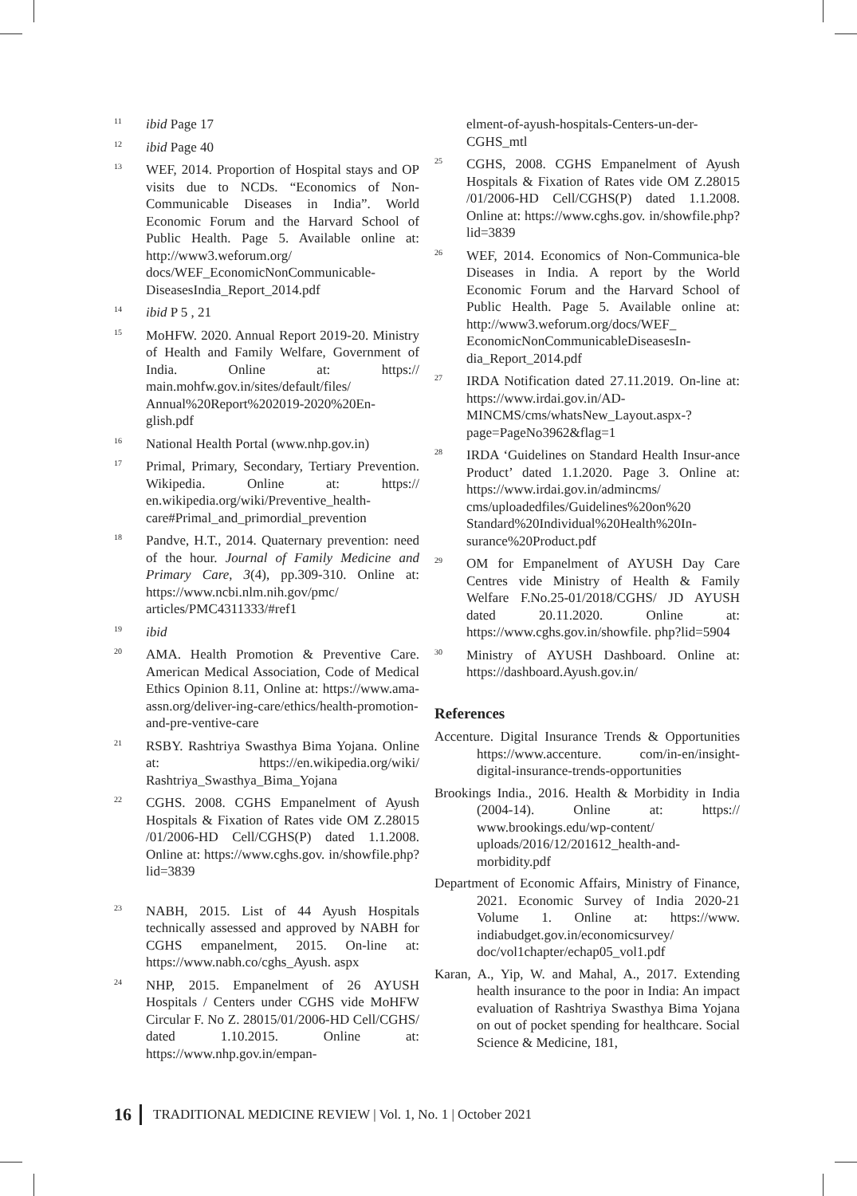<sup>11</sup>
ibid Page 17
<sup>12</sup>
ibid Page 40
<sup>13</sup>
WEF, 2014. Proportion of Hospital stays and OP visits due to NCDs. “Economics of Non-Communicable Diseases in India”. World Economic Forum and the Harvard School of Public Health. Page 5. Available online at: http://www3.weforum.org/ docs/WEF_EconomicNonCommunicable-DiseasesIndia_Report_2014.pdf
<sup>14</sup>
ibid P 5 , 21
<sup>15</sup>
MoHFW. 2020. Annual Report 2019-20. Ministry of Health and Family Welfare, Government of India. Online at: https:// main.mohfw.gov.in/sites/default/files/ Annual%20Report%202019-2020%20En-glish.pdf
<sup>16</sup>
National Health Portal (www.nhp.gov.in)
<sup>17</sup>
Primal, Primary, Secondary, Tertiary Prevention. Wikipedia. Online at: https:// en.wikipedia.org/wiki/Preventive_health-care#Primal_and_primordial_prevention
<sup>18</sup>
Pandve, H.T., 2014. Quaternary prevention: need of the hour. Journal of Family Medicine and Primary Care, 3(4), pp.309-310. Online at: https://www.ncbi.nlm.nih.gov/pmc/ articles/PMC4311333/#ref1
<sup>19</sup>
ibid
<sup>20</sup>
AMA. Health Promotion & Preventive Care. American Medical Association, Code of Medical Ethics Opinion 8.11, Online at: https://www.ama-assn.org/deliver-ing-care/ethics/health-promotion-and-pre-ventive-care
<sup>21</sup>
RSBY. Rashtriya Swasthya Bima Yojana. Online at: https://en.wikipedia.org/wiki/ Rashtriya_Swasthya_Bima_Yojana
<sup>22</sup>
CGHS. 2008. CGHS Empanelment of Ayush Hospitals & Fixation of Rates vide OM Z.28015 /01/2006-HD Cell/CGHS(P) dated 1.1.2008. Online at: https://www.cghs.gov. in/showfile.php?lid=3839
<sup>23</sup>
NABH, 2015. List of 44 Ayush Hospitals technically assessed and approved by NABH for CGHS empanelment, 2015. On-line at: https://www.nabh.co/cghs_Ayush. aspx
<sup>24</sup>
NHP, 2015. Empanelment of 26 AYUSH Hospitals / Centers under CGHS vide MoHFW Circular F. No Z. 28015/01/2006-HD Cell/CGHS/ dated 1.10.2015. Online at: https://www.nhp.gov.in/empan-
elment-of-ayush-hospitals-Centers-un-der-CGHS_mtl
<sup>25</sup>
CGHS, 2008. CGHS Empanelment of Ayush Hospitals & Fixation of Rates vide OM Z.28015 /01/2006-HD Cell/CGHS(P) dated 1.1.2008. Online at: https://www.cghs.gov. in/showfile.php?lid=3839
<sup>26</sup>
WEF, 2014. Economics of Non-Communica-ble Diseases in India. A report by the World Economic Forum and the Harvard School of Public Health. Page 5. Available online at: http://www3.weforum.org/docs/WEF_ EconomicNonCommunicableDiseasesIn-dia_Report_2014.pdf
<sup>27</sup>
IRDA Notification dated 27.11.2019. On-line at: https://www.irdai.gov.in/AD-MINCMS/cms/whatsNew_Layout.aspx-?page=PageNo3962&flag=1
<sup>28</sup>
IRDA ‘Guidelines on Standard Health Insur-ance Product’ dated 1.1.2020. Page 3. Online at: https://www.irdai.gov.in/admincms/ cms/uploadedfiles/Guidelines%20on%20 Standard%20Individual%20Health%20In-surance%20Product.pdf
<sup>29</sup>
OM for Empanelment of AYUSH Day Care Centres vide Ministry of Health & Family Welfare F.No.25-01/2018/CGHS/ JD AYUSH dated 20.11.2020. Online at: https://www.cghs.gov.in/showfile. php?lid=5904
<sup>30</sup>
Ministry of AYUSH Dashboard. Online at: https://dashboard.Ayush.gov.in/
References
Accenture. Digital Insurance Trends & Opportunities https://www.accenture. com/in-en/insight-digital-insurance-trends-opportunities
Brookings India., 2016. Health & Morbidity in India (2004-14). Online at: https:// www.brookings.edu/wp-content/ uploads/2016/12/201612_health-and-morbidity.pdf
Department of Economic Affairs, Ministry of Finance, 2021. Economic Survey of India 2020-21 Volume 1. Online at: https://www. indiabudget.gov.in/economicsurvey/ doc/vol1chapter/echap05_vol1.pdf
Karan, A., Yip, W. and Mahal, A., 2017. Extending health insurance to the poor in India: An impact evaluation of Rashtriya Swasthya Bima Yojana on out of pocket spending for healthcare. Social Science & Medicine, 181,
16 TRADITIONAL MEDICINE REVIEW | Vol. 1, No. 1 | October 2021